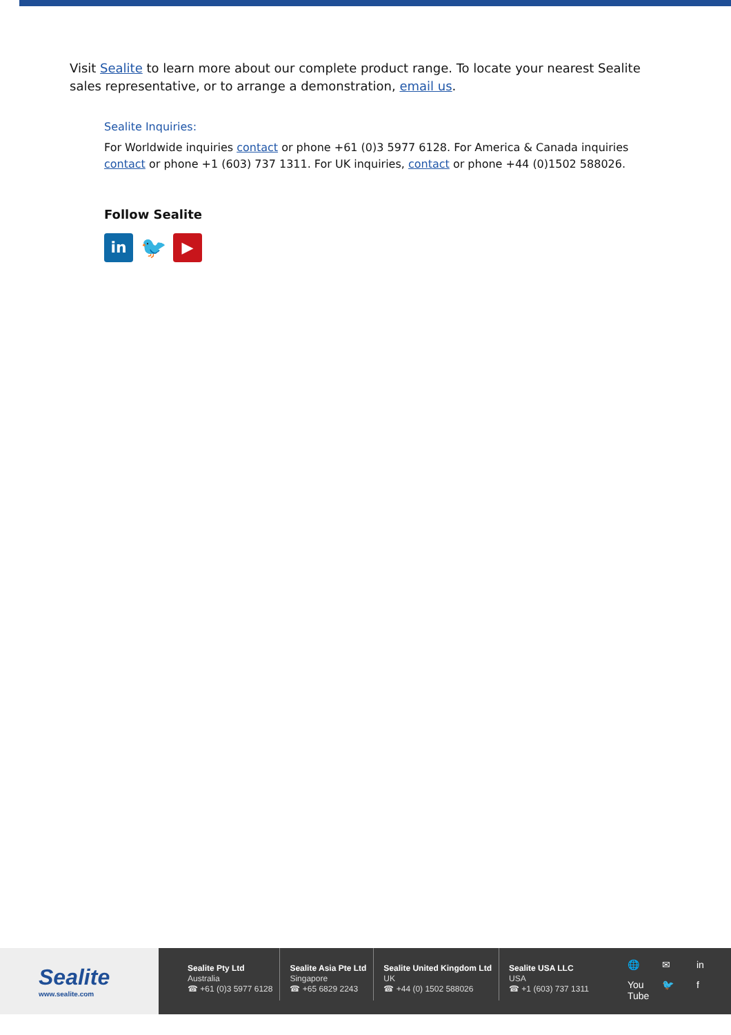Visit Sealite to learn more about our complete product range. To locate your nearest Sealite sales representative, or to arrange a demonstration, email us.
Sealite Inquiries:
For Worldwide inquiries contact or phone +61 (0)3 5977 6128. For America & Canada inquiries contact or phone +1 (603) 737 1311. For UK inquiries, contact or phone +44 (0)1502 588026.
Follow Sealite
in
🐦
▶
Sealite
www.sealite.com
Sealite Pty Ltd
Australia
☎ +61 (0)3 5977 6128
Sealite Asia Pte Ltd
Singapore
☎ +65 6829 2243
Sealite United Kingdom Ltd
UK
☎ +44 (0) 1502 588026
Sealite USA LLC
USA
☎ +1 (603) 737 1311
🌐 ✉ in You Tube 🐦 f